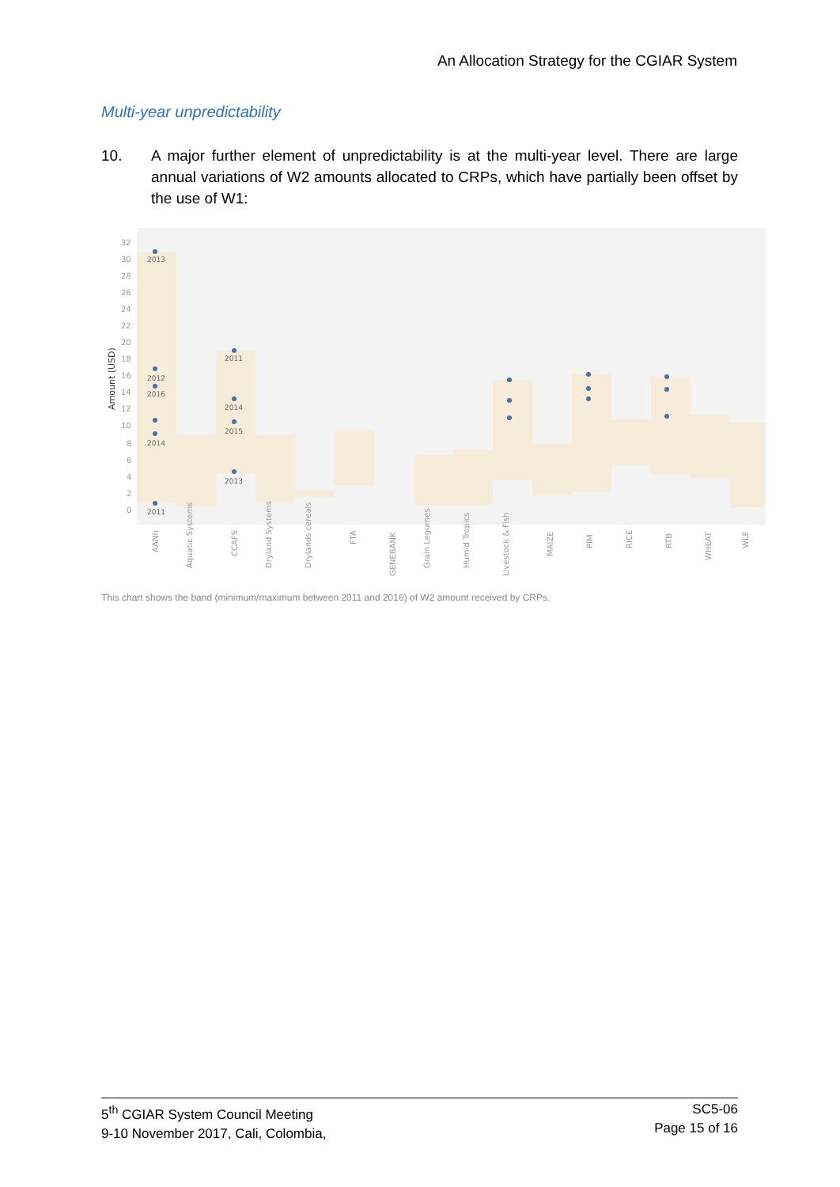An Allocation Strategy for the CGIAR System
Multi-year unpredictability
10. A major further element of unpredictability is at the multi-year level. There are large annual variations of W2 amounts allocated to CRPs, which have partially been offset by the use of W1:
32
30
28
26
24
22
20
18
16
14
12
10
8
6
4
2
0
Amount (USD)
2013
2012
2016
2014
2011
2011
2014
2015
2013
AANh
Aquatic Systems
CCAFS
Dryland Systems
Drylands cereals
FTA
GENEBANK
Grain Legumes
Humid Tropics
Livestock & Fish
MAIZE
PIM
RICE
RTB
WHEAT
WLE
This chart shows the band (minimum/maximum between 2011 and 2016) of W2 amount received by CRPs.
5<sup>th</sup> CGIAR System Council Meeting
9-10 November 2017, Cali, Colombia,
SC5-06
Page 15 of 16